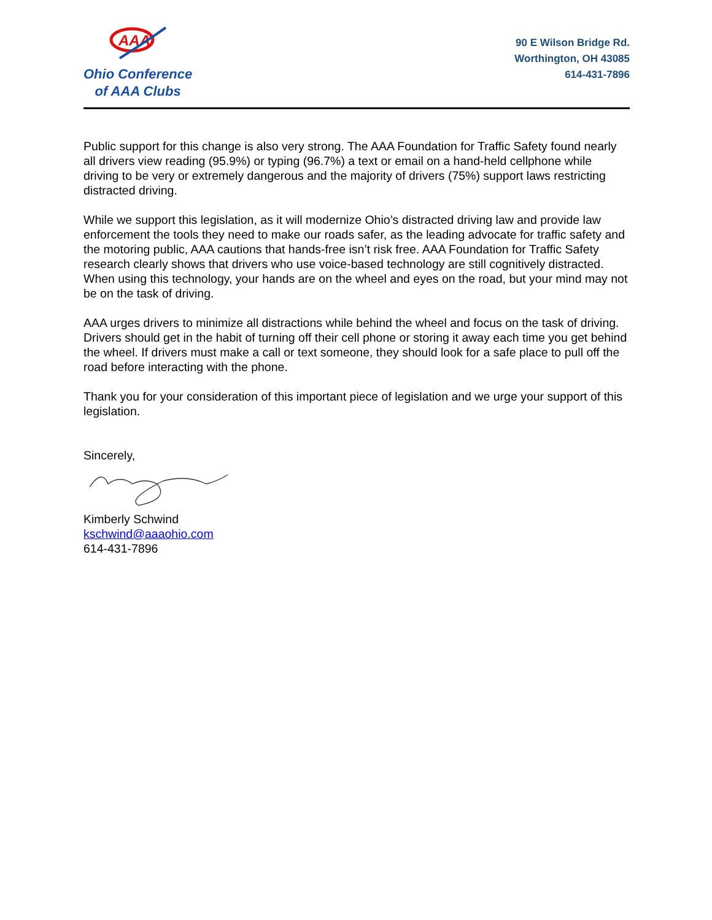AAA
Ohio Conference
of AAA Clubs
90 E Wilson Bridge Rd.
Worthington, OH 43085
614-431-7896
Public support for this change is also very strong. The AAA Foundation for Traffic Safety found nearly all drivers view reading (95.9%) or typing (96.7%) a text or email on a hand-held cellphone while driving to be very or extremely dangerous and the majority of drivers (75%) support laws restricting distracted driving.
While we support this legislation, as it will modernize Ohio’s distracted driving law and provide law enforcement the tools they need to make our roads safer, as the leading advocate for traffic safety and the motoring public, AAA cautions that hands-free isn’t risk free. AAA Foundation for Traffic Safety research clearly shows that drivers who use voice-based technology are still cognitively distracted. When using this technology, your hands are on the wheel and eyes on the road, but your mind may not be on the task of driving.
AAA urges drivers to minimize all distractions while behind the wheel and focus on the task of driving. Drivers should get in the habit of turning off their cell phone or storing it away each time you get behind the wheel. If drivers must make a call or text someone, they should look for a safe place to pull off the road before interacting with the phone.
Thank you for your consideration of this important piece of legislation and we urge your support of this legislation.
Sincerely,
Kimberly Schwind
kschwind@aaaohio.com
614-431-7896